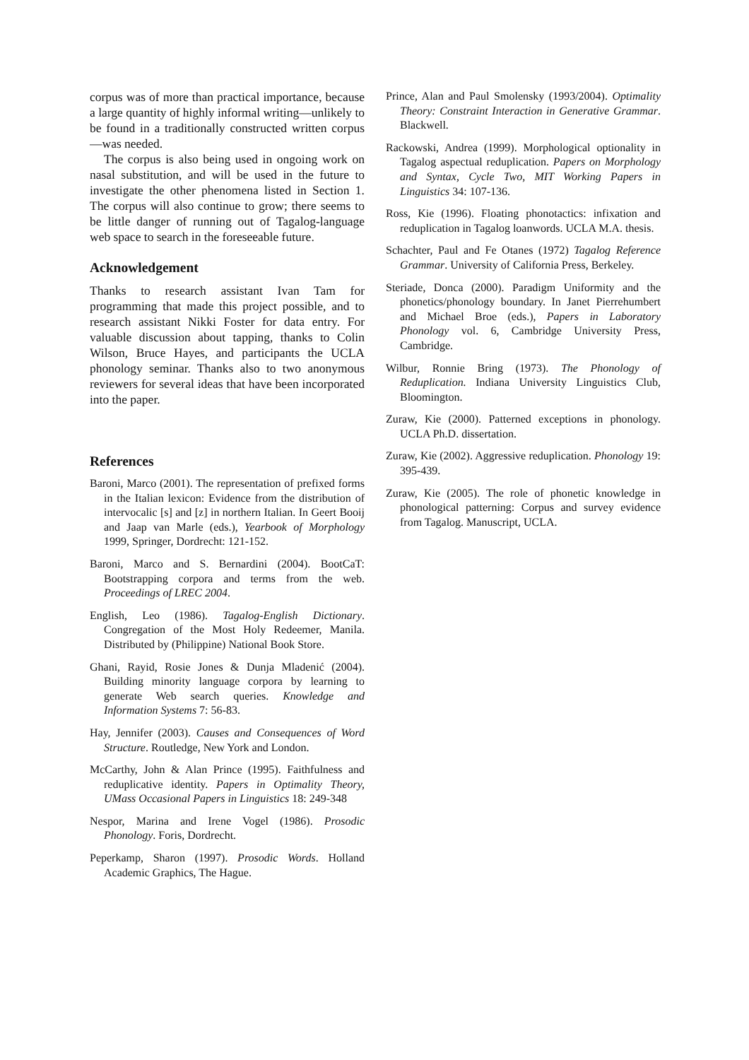corpus was of more than practical importance, because a large quantity of highly informal writing—unlikely to be found in a traditionally constructed written corpus—was needed.
The corpus is also being used in ongoing work on nasal substitution, and will be used in the future to investigate the other phenomena listed in Section 1. The corpus will also continue to grow; there seems to be little danger of running out of Tagalog-language web space to search in the foreseeable future.
Acknowledgement
Thanks to research assistant Ivan Tam for programming that made this project possible, and to research assistant Nikki Foster for data entry. For valuable discussion about tapping, thanks to Colin Wilson, Bruce Hayes, and participants the UCLA phonology seminar. Thanks also to two anonymous reviewers for several ideas that have been incorporated into the paper.
References
Baroni, Marco (2001). The representation of prefixed forms in the Italian lexicon: Evidence from the distribution of intervocalic [s] and [z] in northern Italian. In Geert Booij and Jaap van Marle (eds.), Yearbook of Morphology 1999, Springer, Dordrecht: 121-152.
Baroni, Marco and S. Bernardini (2004). BootCaT: Bootstrapping corpora and terms from the web. Proceedings of LREC 2004.
English, Leo (1986). Tagalog-English Dictionary. Congregation of the Most Holy Redeemer, Manila. Distributed by (Philippine) National Book Store.
Ghani, Rayid, Rosie Jones & Dunja Mladenić (2004). Building minority language corpora by learning to generate Web search queries. Knowledge and Information Systems 7: 56-83.
Hay, Jennifer (2003). Causes and Consequences of Word Structure. Routledge, New York and London.
McCarthy, John & Alan Prince (1995). Faithfulness and reduplicative identity. Papers in Optimality Theory, UMass Occasional Papers in Linguistics 18: 249-348
Nespor, Marina and Irene Vogel (1986). Prosodic Phonology. Foris, Dordrecht.
Peperkamp, Sharon (1997). Prosodic Words. Holland Academic Graphics, The Hague.
Prince, Alan and Paul Smolensky (1993/2004). Optimality Theory: Constraint Interaction in Generative Grammar. Blackwell.
Rackowski, Andrea (1999). Morphological optionality in Tagalog aspectual reduplication. Papers on Morphology and Syntax, Cycle Two, MIT Working Papers in Linguistics 34: 107-136.
Ross, Kie (1996). Floating phonotactics: infixation and reduplication in Tagalog loanwords. UCLA M.A. thesis.
Schachter, Paul and Fe Otanes (1972) Tagalog Reference Grammar. University of California Press, Berkeley.
Steriade, Donca (2000). Paradigm Uniformity and the phonetics/phonology boundary. In Janet Pierrehumbert and Michael Broe (eds.), Papers in Laboratory Phonology vol. 6, Cambridge University Press, Cambridge.
Wilbur, Ronnie Bring (1973). The Phonology of Reduplication. Indiana University Linguistics Club, Bloomington.
Zuraw, Kie (2000). Patterned exceptions in phonology. UCLA Ph.D. dissertation.
Zuraw, Kie (2002). Aggressive reduplication. Phonology 19: 395-439.
Zuraw, Kie (2005). The role of phonetic knowledge in phonological patterning: Corpus and survey evidence from Tagalog. Manuscript, UCLA.